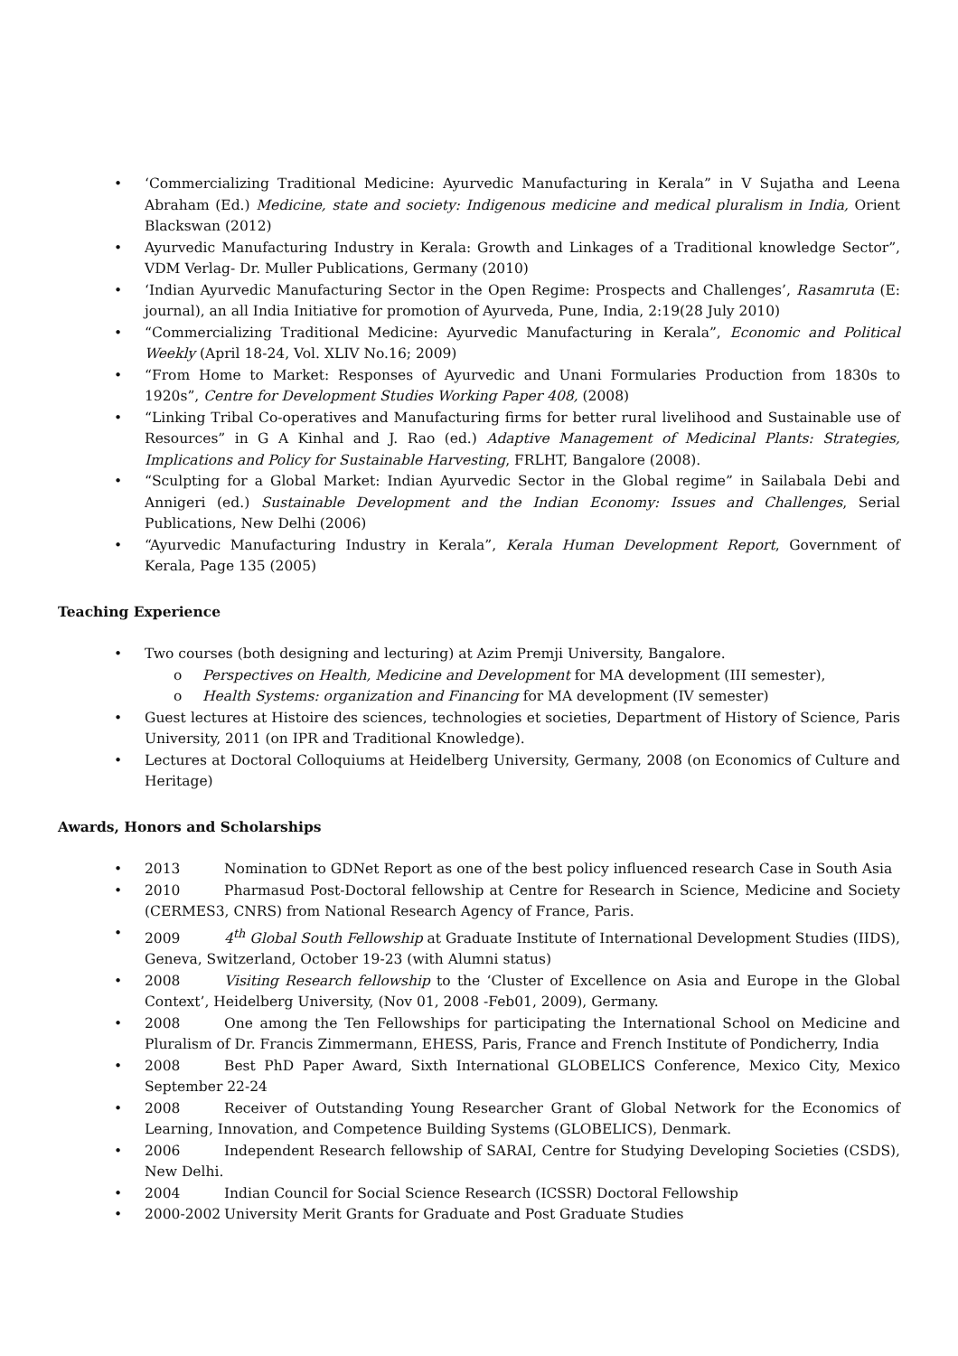• ‘Commercializing Traditional Medicine: Ayurvedic Manufacturing in Kerala” in V Sujatha and Leena Abraham (Ed.) Medicine, state and society: Indigenous medicine and medical pluralism in India, Orient Blackswan (2012)
• Ayurvedic Manufacturing Industry in Kerala: Growth and Linkages of a Traditional knowledge Sector”, VDM Verlag- Dr. Muller Publications, Germany (2010)
• ‘Indian Ayurvedic Manufacturing Sector in the Open Regime: Prospects and Challenges’, Rasamruta (E: journal), an all India Initiative for promotion of Ayurveda, Pune, India, 2:19(28 July 2010)
• “Commercializing Traditional Medicine: Ayurvedic Manufacturing in Kerala”, Economic and Political Weekly (April 18-24, Vol. XLIV No.16; 2009)
• “From Home to Market: Responses of Ayurvedic and Unani Formularies Production from 1830s to 1920s”, Centre for Development Studies Working Paper 408, (2008)
• “Linking Tribal Co-operatives and Manufacturing firms for better rural livelihood and Sustainable use of Resources” in G A Kinhal and J. Rao (ed.) Adaptive Management of Medicinal Plants: Strategies, Implications and Policy for Sustainable Harvesting, FRLHT, Bangalore (2008).
• “Sculpting for a Global Market: Indian Ayurvedic Sector in the Global regime” in Sailabala Debi and Annigeri (ed.) Sustainable Development and the Indian Economy: Issues and Challenges, Serial Publications, New Delhi (2006)
• “Ayurvedic Manufacturing Industry in Kerala”, Kerala Human Development Report, Government of Kerala, Page 135 (2005)
Teaching Experience
• Two courses (both designing and lecturing) at Azim Premji University, Bangalore.
o Perspectives on Health, Medicine and Development for MA development (III semester),
o Health Systems: organization and Financing for MA development (IV semester)
• Guest lectures at Histoire des sciences, technologies et societies, Department of History of Science, Paris University, 2011 (on IPR and Traditional Knowledge).
• Lectures at Doctoral Colloquiums at Heidelberg University, Germany, 2008 (on Economics of Culture and Heritage)
Awards, Honors and Scholarships
• 2013 Nomination to GDNet Report as one of the best policy influenced research Case in South Asia
• 2010 Pharmasud Post-Doctoral fellowship at Centre for Research in Science, Medicine and Society (CERMES3, CNRS) from National Research Agency of France, Paris.
• 2009 4<sup>th</sup> Global South Fellowship at Graduate Institute of International Development Studies (IIDS), Geneva, Switzerland, October 19-23 (with Alumni status)
• 2008 Visiting Research fellowship to the ‘Cluster of Excellence on Asia and Europe in the Global Context’, Heidelberg University, (Nov 01, 2008 -Feb01, 2009), Germany.
• 2008 One among the Ten Fellowships for participating the International School on Medicine and Pluralism of Dr. Francis Zimmermann, EHESS, Paris, France and French Institute of Pondicherry, India
• 2008 Best PhD Paper Award, Sixth International GLOBELICS Conference, Mexico City, Mexico September 22-24
• 2008 Receiver of Outstanding Young Researcher Grant of Global Network for the Economics of Learning, Innovation, and Competence Building Systems (GLOBELICS), Denmark.
• 2006 Independent Research fellowship of SARAI, Centre for Studying Developing Societies (CSDS), New Delhi.
• 2004 Indian Council for Social Science Research (ICSSR) Doctoral Fellowship
• 2000-2002 University Merit Grants for Graduate and Post Graduate Studies